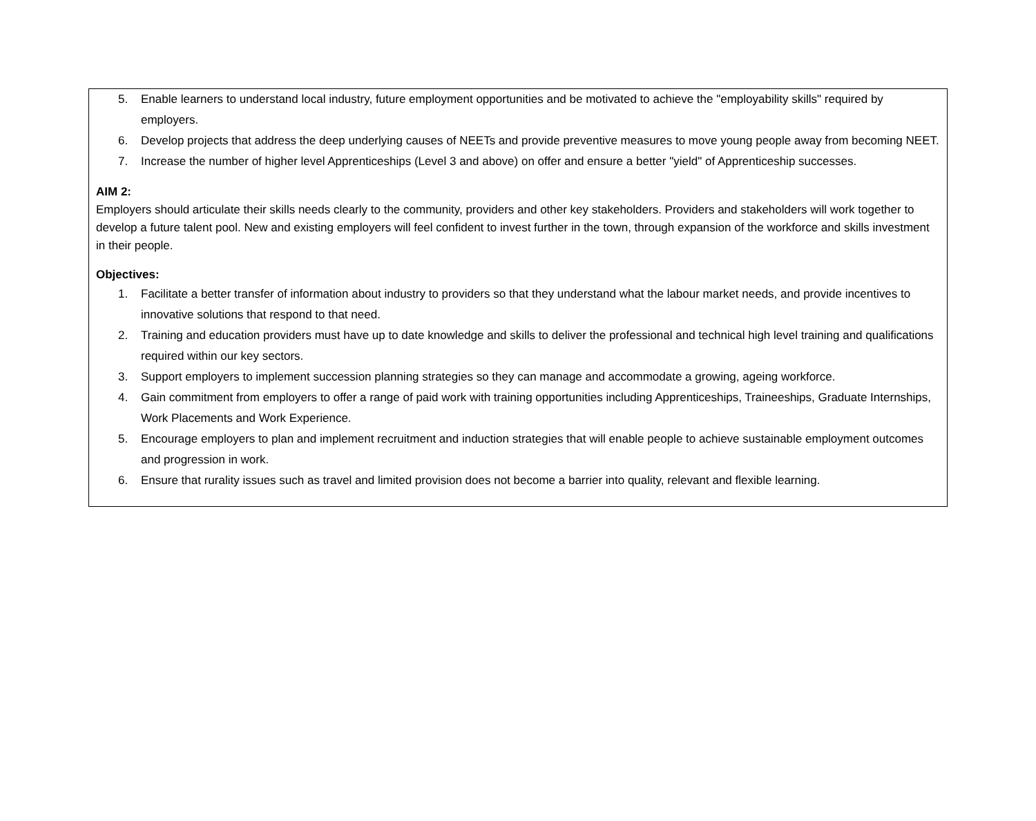5. Enable learners to understand local industry, future employment opportunities and be motivated to achieve the "employability skills" required by employers.
6. Develop projects that address the deep underlying causes of NEETs and provide preventive measures to move young people away from becoming NEET.
7. Increase the number of higher level Apprenticeships (Level 3 and above) on offer and ensure a better "yield" of Apprenticeship successes.
AIM 2:
Employers should articulate their skills needs clearly to the community, providers and other key stakeholders. Providers and stakeholders will work together to develop a future talent pool. New and existing employers will feel confident to invest further in the town, through expansion of the workforce and skills investment in their people.
Objectives:
1. Facilitate a better transfer of information about industry to providers so that they understand what the labour market needs, and provide incentives to innovative solutions that respond to that need.
2. Training and education providers must have up to date knowledge and skills to deliver the professional and technical high level training and qualifications required within our key sectors.
3. Support employers to implement succession planning strategies so they can manage and accommodate a growing, ageing workforce.
4. Gain commitment from employers to offer a range of paid work with training opportunities including Apprenticeships, Traineeships, Graduate Internships, Work Placements and Work Experience.
5. Encourage employers to plan and implement recruitment and induction strategies that will enable people to achieve sustainable employment outcomes and progression in work.
6. Ensure that rurality issues such as travel and limited provision does not become a barrier into quality, relevant and flexible learning.